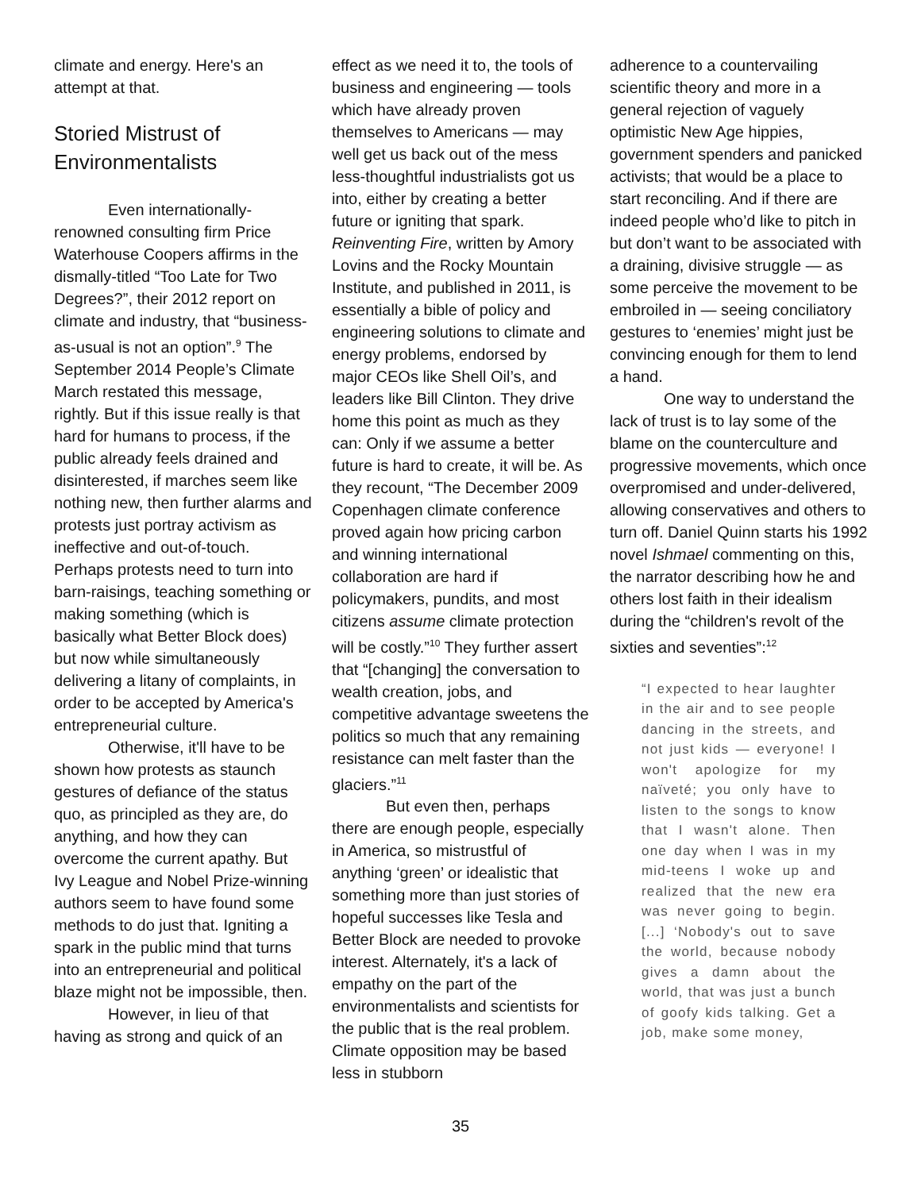climate and energy. Here's an attempt at that.
Storied Mistrust of Environmentalists
Even internationally-renowned consulting firm Price Waterhouse Coopers affirms in the dismally-titled “Too Late for Two Degrees?”, their 2012 report on climate and industry, that “business-as-usual is not an option”.<sup>9</sup> The September 2014 People’s Climate March restated this message, rightly. But if this issue really is that hard for humans to process, if the public already feels drained and disinterested, if marches seem like nothing new, then further alarms and protests just portray activism as ineffective and out-of-touch. Perhaps protests need to turn into barn-raisings, teaching something or making something (which is basically what Better Block does) but now while simultaneously delivering a litany of complaints, in order to be accepted by America's entrepreneurial culture.
Otherwise, it'll have to be shown how protests as staunch gestures of defiance of the status quo, as principled as they are, do anything, and how they can overcome the current apathy. But Ivy League and Nobel Prize-winning authors seem to have found some methods to do just that. Igniting a spark in the public mind that turns into an entrepreneurial and political blaze might not be impossible, then.
However, in lieu of that having as strong and quick of an
effect as we need it to, the tools of business and engineering — tools which have already proven themselves to Americans — may well get us back out of the mess less-thoughtful industrialists got us into, either by creating a better future or igniting that spark. Reinventing Fire, written by Amory Lovins and the Rocky Mountain Institute, and published in 2011, is essentially a bible of policy and engineering solutions to climate and energy problems, endorsed by major CEOs like Shell Oil’s, and leaders like Bill Clinton. They drive home this point as much as they can: Only if we assume a better future is hard to create, it will be. As they recount, “The December 2009 Copenhagen climate conference proved again how pricing carbon and winning international collaboration are hard if policymakers, pundits, and most citizens assume climate protection will be costly.”<sup>10</sup> They further assert that “[changing] the conversation to wealth creation, jobs, and competitive advantage sweetens the politics so much that any remaining resistance can melt faster than the glaciers.”<sup>11</sup>
But even then, perhaps there are enough people, especially in America, so mistrustful of anything ‘green’ or idealistic that something more than just stories of hopeful successes like Tesla and Better Block are needed to provoke interest. Alternately, it's a lack of empathy on the part of the environmentalists and scientists for the public that is the real problem. Climate opposition may be based less in stubborn
adherence to a countervailing scientific theory and more in a general rejection of vaguely optimistic New Age hippies, government spenders and panicked activists; that would be a place to start reconciling. And if there are indeed people who’d like to pitch in but don’t want to be associated with a draining, divisive struggle — as some perceive the movement to be embroiled in — seeing conciliatory gestures to ‘enemies’ might just be convincing enough for them to lend a hand.
One way to understand the lack of trust is to lay some of the blame on the counterculture and progressive movements, which once overpromised and under-delivered, allowing conservatives and others to turn off. Daniel Quinn starts his 1992 novel Ishmael commenting on this, the narrator describing how he and others lost faith in their idealism during the “children's revolt of the sixties and seventies”:<sup>12</sup>
“I expected to hear laughter in the air and to see people dancing in the streets, and not just kids — everyone! I won't apologize for my naïveté; you only have to listen to the songs to know that I wasn't alone. Then one day when I was in my mid-teens I woke up and realized that the new era was never going to begin. [...] ‘Nobody's out to save the world, because nobody gives a damn about the world, that was just a bunch of goofy kids talking. Get a job, make some money,
35